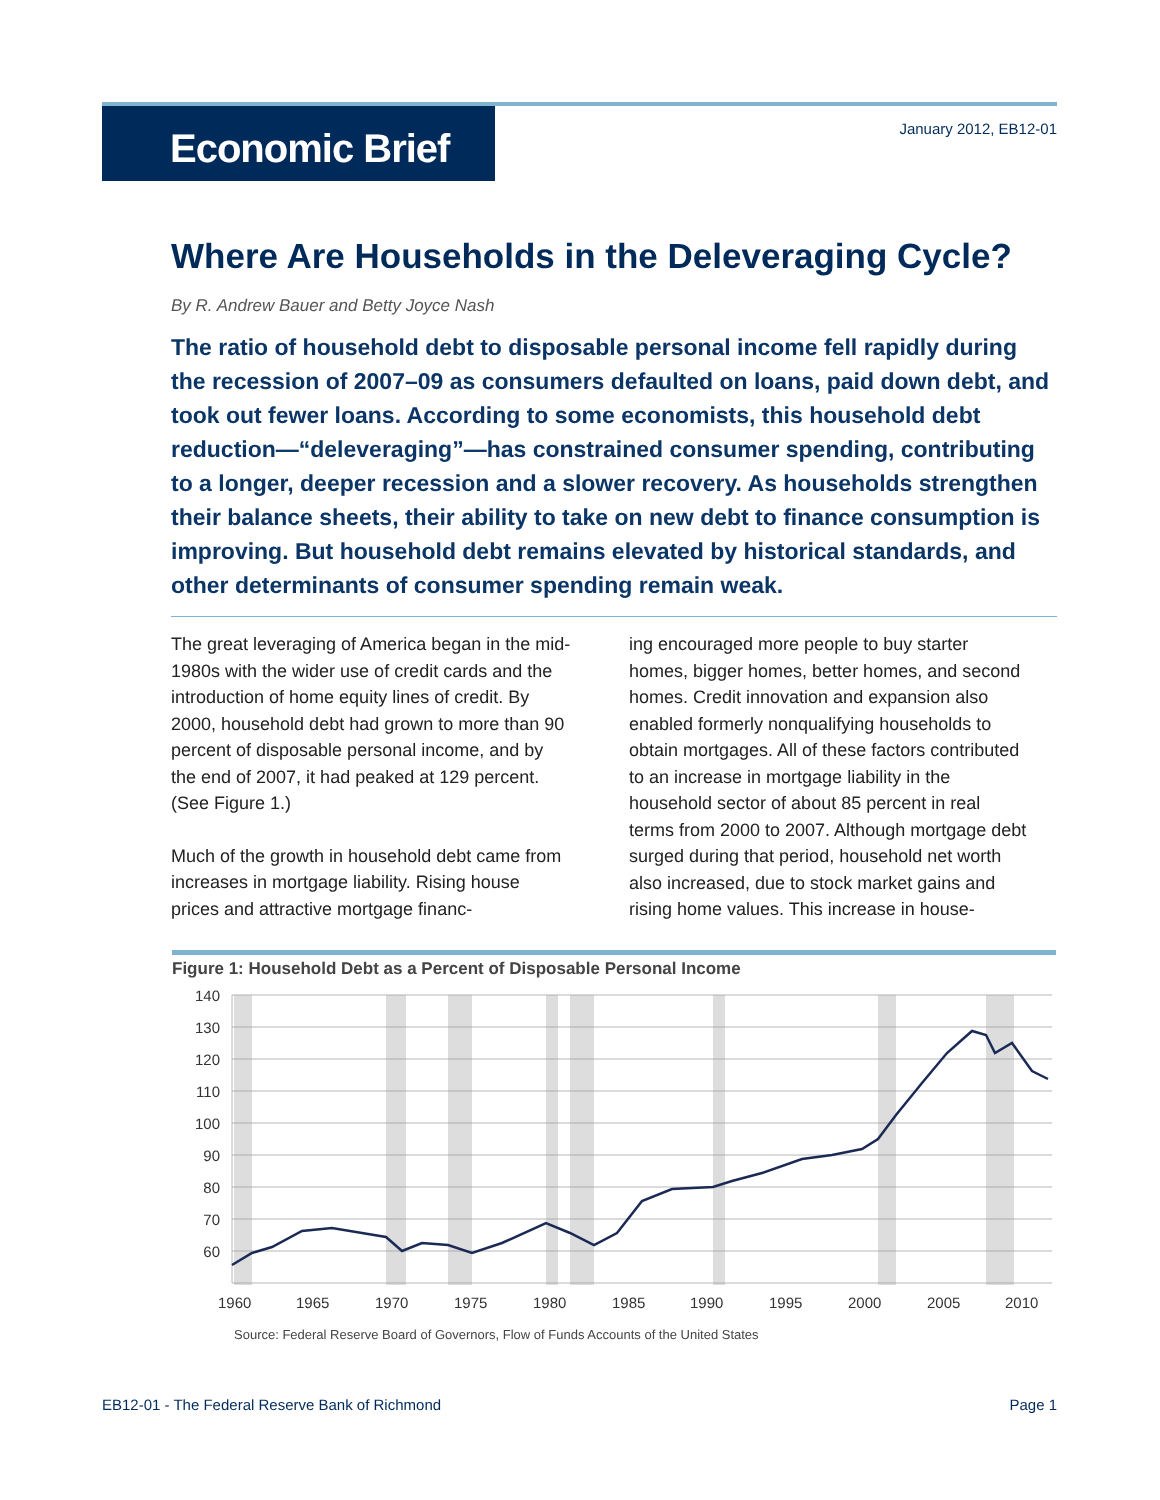Economic Brief January 2012, EB12-01
Where Are Households in the Deleveraging Cycle?
By R. Andrew Bauer and Betty Joyce Nash
The ratio of household debt to disposable personal income fell rapidly during the recession of 2007–09 as consumers defaulted on loans, paid down debt, and took out fewer loans. According to some economists, this household debt reduction—“deleveraging”—has constrained consumer spending, contributing to a longer, deeper recession and a slower recovery. As households strengthen their balance sheets, their ability to take on new debt to finance consumption is improving. But household debt remains elevated by historical standards, and other determinants of consumer spending remain weak.
The great leveraging of America began in the mid-1980s with the wider use of credit cards and the introduction of home equity lines of credit. By 2000, household debt had grown to more than 90 percent of disposable personal income, and by the end of 2007, it had peaked at 129 percent. (See Figure 1.)
Much of the growth in household debt came from increases in mortgage liability. Rising house prices and attractive mortgage financ-
ing encouraged more people to buy starter homes, bigger homes, better homes, and second homes. Credit innovation and expansion also enabled formerly nonqualifying households to obtain mortgages. All of these factors contributed to an increase in mortgage liability in the household sector of about 85 percent in real terms from 2000 to 2007. Although mortgage debt surged during that period, household net worth also increased, due to stock market gains and rising home values. This increase in house-
Figure 1: Household Debt as a Percent of Disposable Personal Income
140
130
120
110
100
90
80
70
60
1960
1965
1970
1975
1980
1985
1990
1995
2000
2005
2010
Source: Federal Reserve Board of Governors, Flow of Funds Accounts of the United States
EB12-01 - The Federal Reserve Bank of Richmond Page 1